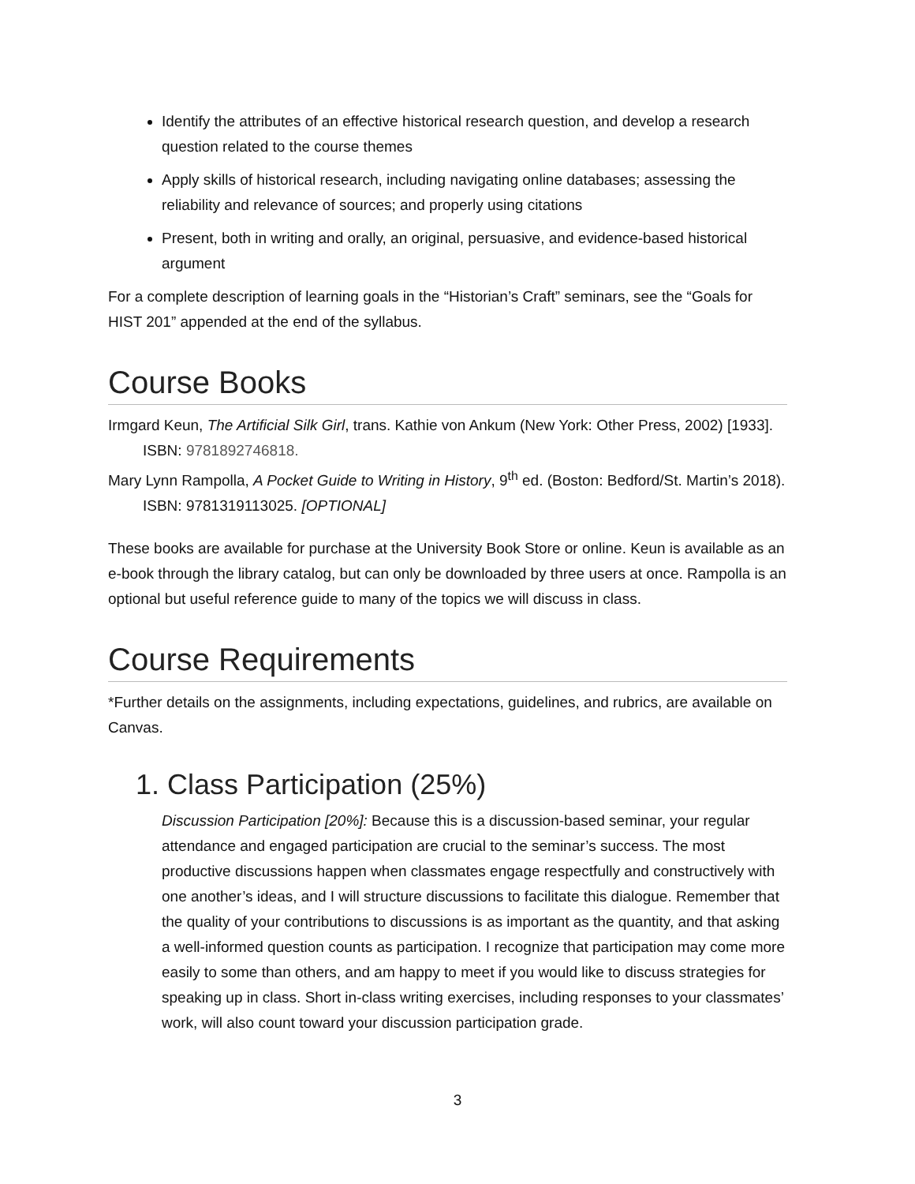Identify the attributes of an effective historical research question, and develop a research question related to the course themes
Apply skills of historical research, including navigating online databases; assessing the reliability and relevance of sources; and properly using citations
Present, both in writing and orally, an original, persuasive, and evidence-based historical argument
For a complete description of learning goals in the “Historian’s Craft” seminars, see the “Goals for HIST 201” appended at the end of the syllabus.
Course Books
Irmgard Keun, The Artificial Silk Girl, trans. Kathie von Ankum (New York: Other Press, 2002) [1933]. ISBN: 9781892746818.
Mary Lynn Rampolla, A Pocket Guide to Writing in History, 9<sup>th</sup> ed. (Boston: Bedford/St. Martin’s 2018). ISBN: 9781319113025. [OPTIONAL]
These books are available for purchase at the University Book Store or online. Keun is available as an e-book through the library catalog, but can only be downloaded by three users at once. Rampolla is an optional but useful reference guide to many of the topics we will discuss in class.
Course Requirements
*Further details on the assignments, including expectations, guidelines, and rubrics, are available on Canvas.
1. Class Participation (25%)
Discussion Participation [20%]: Because this is a discussion-based seminar, your regular attendance and engaged participation are crucial to the seminar’s success. The most productive discussions happen when classmates engage respectfully and constructively with one another’s ideas, and I will structure discussions to facilitate this dialogue. Remember that the quality of your contributions to discussions is as important as the quantity, and that asking a well-informed question counts as participation. I recognize that participation may come more easily to some than others, and am happy to meet if you would like to discuss strategies for speaking up in class. Short in-class writing exercises, including responses to your classmates’ work, will also count toward your discussion participation grade.
3